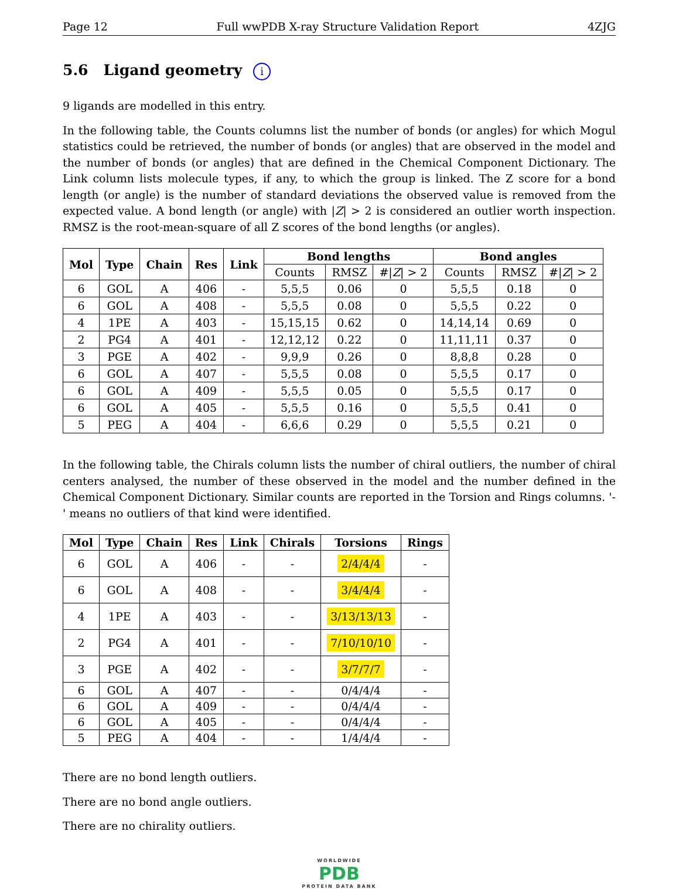Page 12 Full wwPDB X-ray Structure Validation Report 4ZJG
5.6 Ligand geometry i
9 ligands are modelled in this entry.
In the following table, the Counts columns list the number of bonds (or angles) for which Mogul statistics could be retrieved, the number of bonds (or angles) that are observed in the model and the number of bonds (or angles) that are defined in the Chemical Component Dictionary. The Link column lists molecule types, if any, to which the group is linked. The Z score for a bond length (or angle) is the number of standard deviations the observed value is removed from the expected value. A bond length (or angle) with |Z| > 2 is considered an outlier worth inspection. RMSZ is the root-mean-square of all Z scores of the bond lengths (or angles).
| Mol | Type | Chain | Res | Link | Bond lengths | | | Bond angles | | |
| --- | --- | --- | --- | --- | --- | --- | --- | --- | --- | --- |
| | | | | | Counts | RMSZ | #/ Z / > 2 | Counts | RMSZ | #/ Z / > 2 |
| 6 | GOL | A | 406 | - | 5,5,5 | 0.06 | 0 | 5,5,5 | 0.18 | 0 |
| 6 | GOL | A | 408 | - | 5,5,5 | 0.08 | 0 | 5,5,5 | 0.22 | 0 |
| 4 | 1PE | A | 403 | - | 15,15,15 | 0.62 | 0 | 14,14,14 | 0.69 | 0 |
| 2 | PG4 | A | 401 | - | 12,12,12 | 0.22 | 0 | 11,11,11 | 0.37 | 0 |
| 3 | PGE | A | 402 | - | 9,9,9 | 0.26 | 0 | 8,8,8 | 0.28 | 0 |
| 6 | GOL | A | 407 | - | 5,5,5 | 0.08 | 0 | 5,5,5 | 0.17 | 0 |
| 6 | GOL | A | 409 | - | 5,5,5 | 0.05 | 0 | 5,5,5 | 0.17 | 0 |
| 6 | GOL | A | 405 | - | 5,5,5 | 0.16 | 0 | 5,5,5 | 0.41 | 0 |
| 5 | PEG | A | 404 | - | 6,6,6 | 0.29 | 0 | 5,5,5 | 0.21 | 0 |
In the following table, the Chirals column lists the number of chiral outliers, the number of chiral centers analysed, the number of these observed in the model and the number defined in the Chemical Component Dictionary. Similar counts are reported in the Torsion and Rings columns. '-' means no outliers of that kind were identified.
| Mol | Type | Chain | Res | Link | Chirals | Torsions | Rings |
| --- | --- | --- | --- | --- | --- | --- | --- |
| 6 | GOL | A | 406 | - | - | 2/4/4/4 | - |
| 6 | GOL | A | 408 | - | - | 3/4/4/4 | - |
| 4 | 1PE | A | 403 | - | - | 3/13/13/13 | - |
| 2 | PG4 | A | 401 | - | - | 7/10/10/10 | - |
| 3 | PGE | A | 402 | - | - | 3/7/7/7 | - |
| 6 | GOL | A | 407 | - | - | 0/4/4/4 | - |
| 6 | GOL | A | 409 | - | - | 0/4/4/4 | - |
| 6 | GOL | A | 405 | - | - | 0/4/4/4 | - |
| 5 | PEG | A | 404 | - | - | 1/4/4/4 | - |
There are no bond length outliers.
There are no bond angle outliers.
There are no chirality outliers.
WORLDWIDE
PDB
PROTEIN DATA BANK